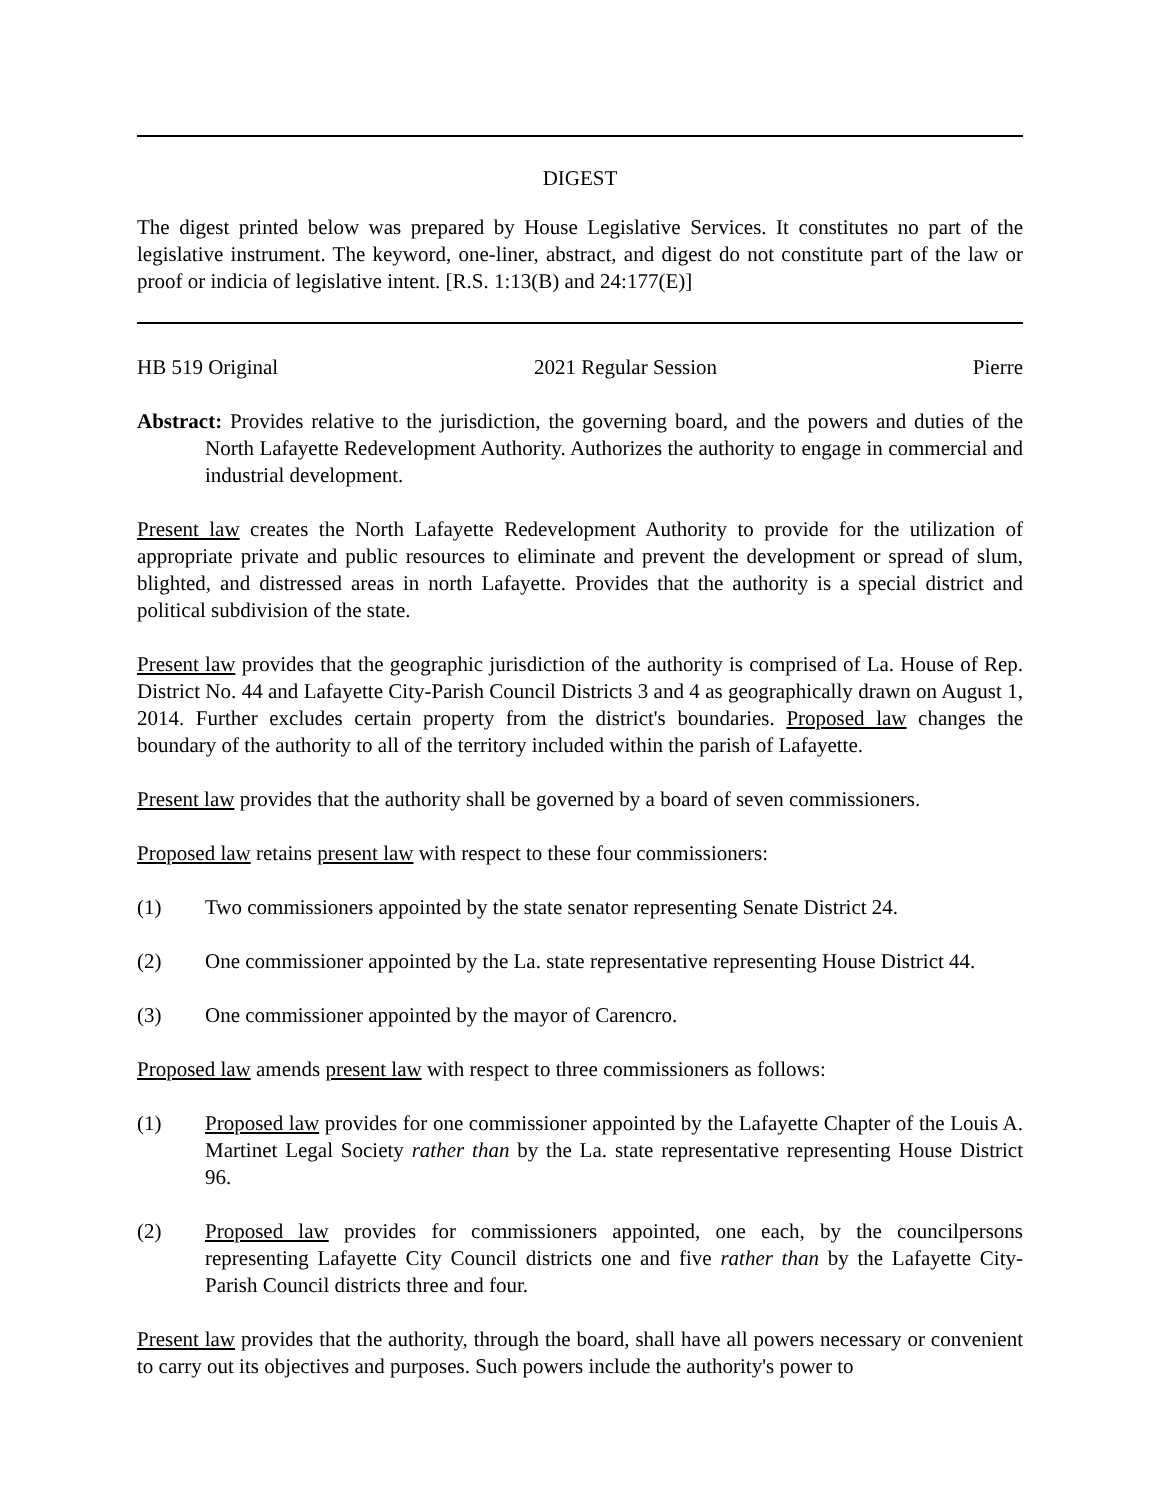DIGEST
The digest printed below was prepared by House Legislative Services. It constitutes no part of the legislative instrument. The keyword, one-liner, abstract, and digest do not constitute part of the law or proof or indicia of legislative intent. [R.S. 1:13(B) and 24:177(E)]
HB 519 Original 2021 Regular Session Pierre
Abstract: Provides relative to the jurisdiction, the governing board, and the powers and duties of the North Lafayette Redevelopment Authority. Authorizes the authority to engage in commercial and industrial development.
Present law creates the North Lafayette Redevelopment Authority to provide for the utilization of appropriate private and public resources to eliminate and prevent the development or spread of slum, blighted, and distressed areas in north Lafayette. Provides that the authority is a special district and political subdivision of the state.
Present law provides that the geographic jurisdiction of the authority is comprised of La. House of Rep. District No. 44 and Lafayette City-Parish Council Districts 3 and 4 as geographically drawn on August 1, 2014. Further excludes certain property from the district's boundaries. Proposed law changes the boundary of the authority to all of the territory included within the parish of Lafayette.
Present law provides that the authority shall be governed by a board of seven commissioners.
Proposed law retains present law with respect to these four commissioners:
(1) Two commissioners appointed by the state senator representing Senate District 24.
(2) One commissioner appointed by the La. state representative representing House District 44.
(3) One commissioner appointed by the mayor of Carencro.
Proposed law amends present law with respect to three commissioners as follows:
(1) Proposed law provides for one commissioner appointed by the Lafayette Chapter of the Louis A. Martinet Legal Society rather than by the La. state representative representing House District 96.
(2) Proposed law provides for commissioners appointed, one each, by the councilpersons representing Lafayette City Council districts one and five rather than by the Lafayette City-Parish Council districts three and four.
Present law provides that the authority, through the board, shall have all powers necessary or convenient to carry out its objectives and purposes. Such powers include the authority's power to